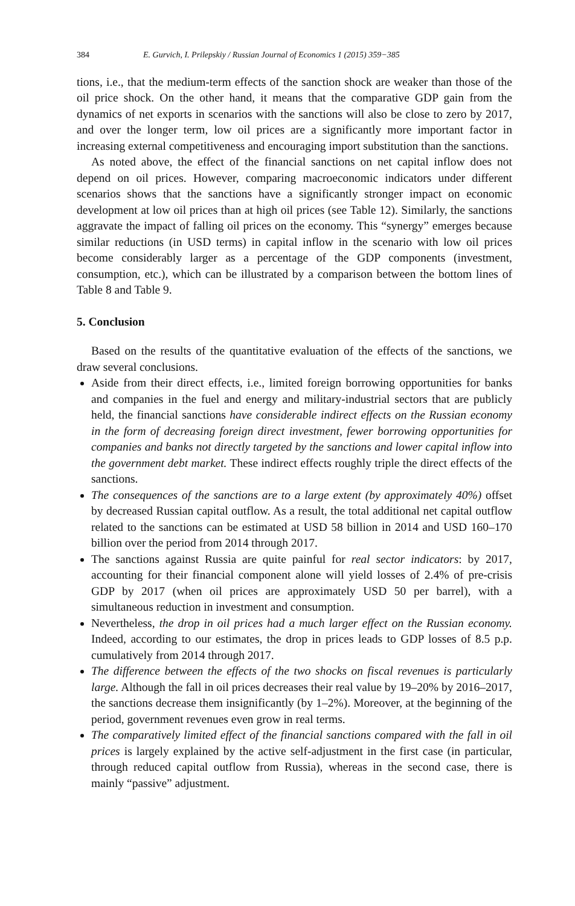384 E. Gurvich, I. Prilepskiy / Russian Journal of Economics 1 (2015) 359−385
tions, i.e., that the medium-term effects of the sanction shock are weaker than those of the oil price shock. On the other hand, it means that the comparative GDP gain from the dynamics of net exports in scenarios with the sanctions will also be close to zero by 2017, and over the longer term, low oil prices are a significantly more important factor in increasing external competitiveness and encouraging import substitution than the sanctions.
As noted above, the effect of the financial sanctions on net capital inflow does not depend on oil prices. However, comparing macroeconomic indicators under different scenarios shows that the sanctions have a significantly stronger impact on economic development at low oil prices than at high oil prices (see Table 12). Similarly, the sanctions aggravate the impact of falling oil prices on the economy. This “synergy” emerges because similar reductions (in USD terms) in capital inflow in the scenario with low oil prices become considerably larger as a percentage of the GDP components (investment, consumption, etc.), which can be illustrated by a comparison between the bottom lines of Table 8 and Table 9.
5. Conclusion
Based on the results of the quantitative evaluation of the effects of the sanctions, we draw several conclusions.
Aside from their direct effects, i.e., limited foreign borrowing opportunities for banks and companies in the fuel and energy and military-industrial sectors that are publicly held, the financial sanctions have considerable indirect effects on the Russian economy in the form of decreasing foreign direct investment, fewer borrowing opportunities for companies and banks not directly targeted by the sanctions and lower capital inflow into the government debt market. These indirect effects roughly triple the direct effects of the sanctions.
The consequences of the sanctions are to a large extent (by approximately 40%) offset by decreased Russian capital outflow. As a result, the total additional net capital outflow related to the sanctions can be estimated at USD 58 billion in 2014 and USD 160–170 billion over the period from 2014 through 2017.
The sanctions against Russia are quite painful for real sector indicators: by 2017, accounting for their financial component alone will yield losses of 2.4% of pre-crisis GDP by 2017 (when oil prices are approximately USD 50 per barrel), with a simultaneous reduction in investment and consumption.
Nevertheless, the drop in oil prices had a much larger effect on the Russian economy. Indeed, according to our estimates, the drop in prices leads to GDP losses of 8.5 p.p. cumulatively from 2014 through 2017.
The difference between the effects of the two shocks on fiscal revenues is particularly large. Although the fall in oil prices decreases their real value by 19–20% by 2016–2017, the sanctions decrease them insignificantly (by 1–2%). Moreover, at the beginning of the period, government revenues even grow in real terms.
The comparatively limited effect of the financial sanctions compared with the fall in oil prices is largely explained by the active self-adjustment in the first case (in particular, through reduced capital outflow from Russia), whereas in the second case, there is mainly “passive” adjustment.